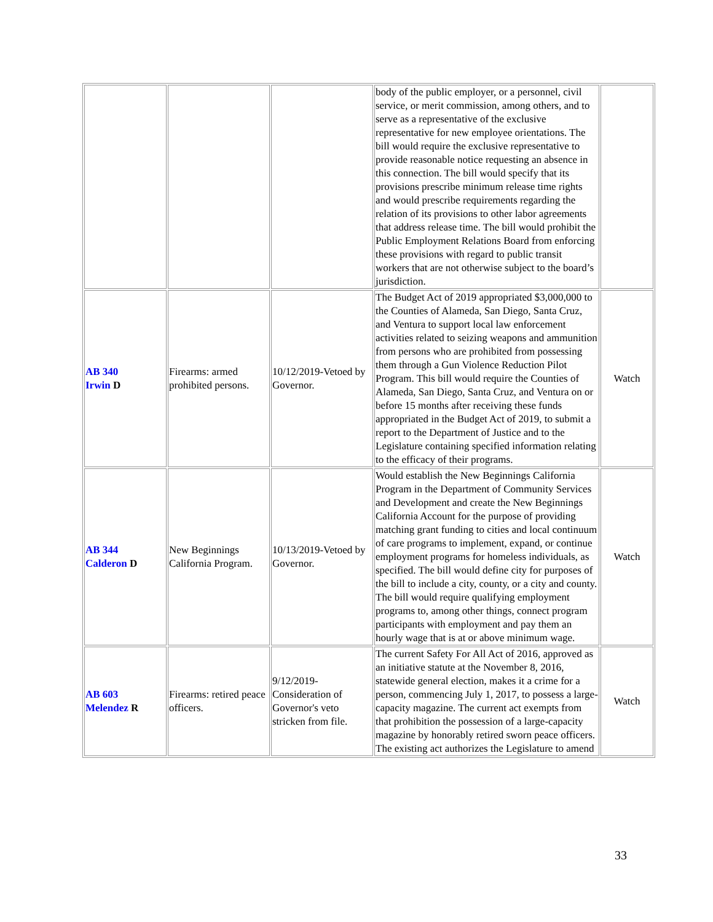| | | | body of the public employer, or a personnel, civil service, or merit commission, among others, and to serve as a representative of the exclusive representative for new employee orientations. The bill would require the exclusive representative to provide reasonable notice requesting an absence in this connection. The bill would specify that its provisions prescribe minimum release time rights and would prescribe requirements regarding the relation of its provisions to other labor agreements that address release time. The bill would prohibit the Public Employment Relations Board from enforcing these provisions with regard to public transit workers that are not otherwise subject to the board’s jurisdiction. | |
| AB 340 Irwin D | Firearms: armed prohibited persons. | 10/12/2019-Vetoed by Governor. | The Budget Act of 2019 appropriated $3,000,000 to the Counties of Alameda, San Diego, Santa Cruz, and Ventura to support local law enforcement activities related to seizing weapons and ammunition from persons who are prohibited from possessing them through a Gun Violence Reduction Pilot Program. This bill would require the Counties of Alameda, San Diego, Santa Cruz, and Ventura on or before 15 months after receiving these funds appropriated in the Budget Act of 2019, to submit a report to the Department of Justice and to the Legislature containing specified information relating to the efficacy of their programs. | Watch |
| AB 344 Calderon D | New Beginnings California Program. | 10/13/2019-Vetoed by Governor. | Would establish the New Beginnings California Program in the Department of Community Services and Development and create the New Beginnings California Account for the purpose of providing matching grant funding to cities and local continuum of care programs to implement, expand, or continue employment programs for homeless individuals, as specified. The bill would define city for purposes of the bill to include a city, county, or a city and county. The bill would require qualifying employment programs to, among other things, connect program participants with employment and pay them an hourly wage that is at or above minimum wage. | Watch |
| AB 603 Melendez R | Firearms: retired peace officers. | 9/12/2019-Consideration of Governor's veto stricken from file. | The current Safety For All Act of 2016, approved as an initiative statute at the November 8, 2016, statewide general election, makes it a crime for a person, commencing July 1, 2017, to possess a large-capacity magazine. The current act exempts from that prohibition the possession of a large-capacity magazine by honorably retired sworn peace officers. The existing act authorizes the Legislature to amend | Watch |
33